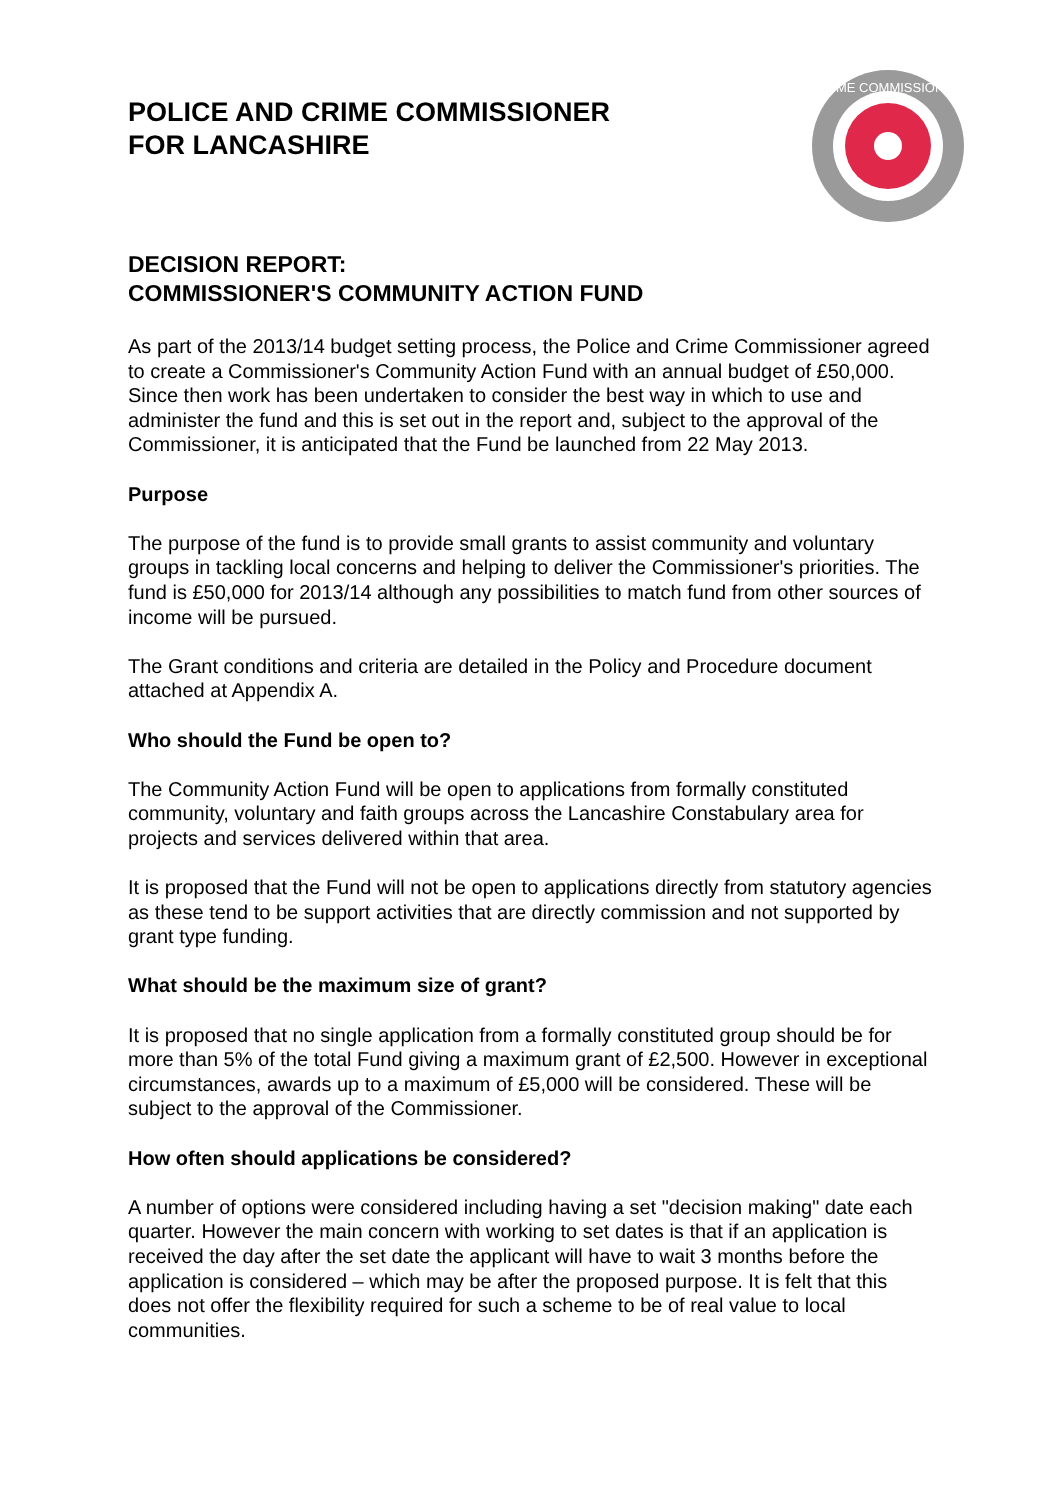POLICE AND CRIME COMMISSIONER
FOR LANCASHIRE
CRIME COMMISSIONER
DECISION REPORT:
COMMISSIONER'S COMMUNITY ACTION FUND
As part of the 2013/14 budget setting process, the Police and Crime Commissioner agreed to create a Commissioner's Community Action Fund with an annual budget of £50,000. Since then work has been undertaken to consider the best way in which to use and administer the fund and this is set out in the report and, subject to the approval of the Commissioner, it is anticipated that the Fund be launched from 22 May 2013.
Purpose
The purpose of the fund is to provide small grants to assist community and voluntary groups in tackling local concerns and helping to deliver the Commissioner's priorities. The fund is £50,000 for 2013/14 although any possibilities to match fund from other sources of income will be pursued.
The Grant conditions and criteria are detailed in the Policy and Procedure document attached at Appendix A.
Who should the Fund be open to?
The Community Action Fund will be open to applications from formally constituted community, voluntary and faith groups across the Lancashire Constabulary area for projects and services delivered within that area.
It is proposed that the Fund will not be open to applications directly from statutory agencies as these tend to be support activities that are directly commission and not supported by grant type funding.
What should be the maximum size of grant?
It is proposed that no single application from a formally constituted group should be for more than 5% of the total Fund giving a maximum grant of £2,500. However in exceptional circumstances, awards up to a maximum of £5,000 will be considered. These will be subject to the approval of the Commissioner.
How often should applications be considered?
A number of options were considered including having a set "decision making" date each quarter. However the main concern with working to set dates is that if an application is received the day after the set date the applicant will have to wait 3 months before the application is considered – which may be after the proposed purpose. It is felt that this does not offer the flexibility required for such a scheme to be of real value to local communities.